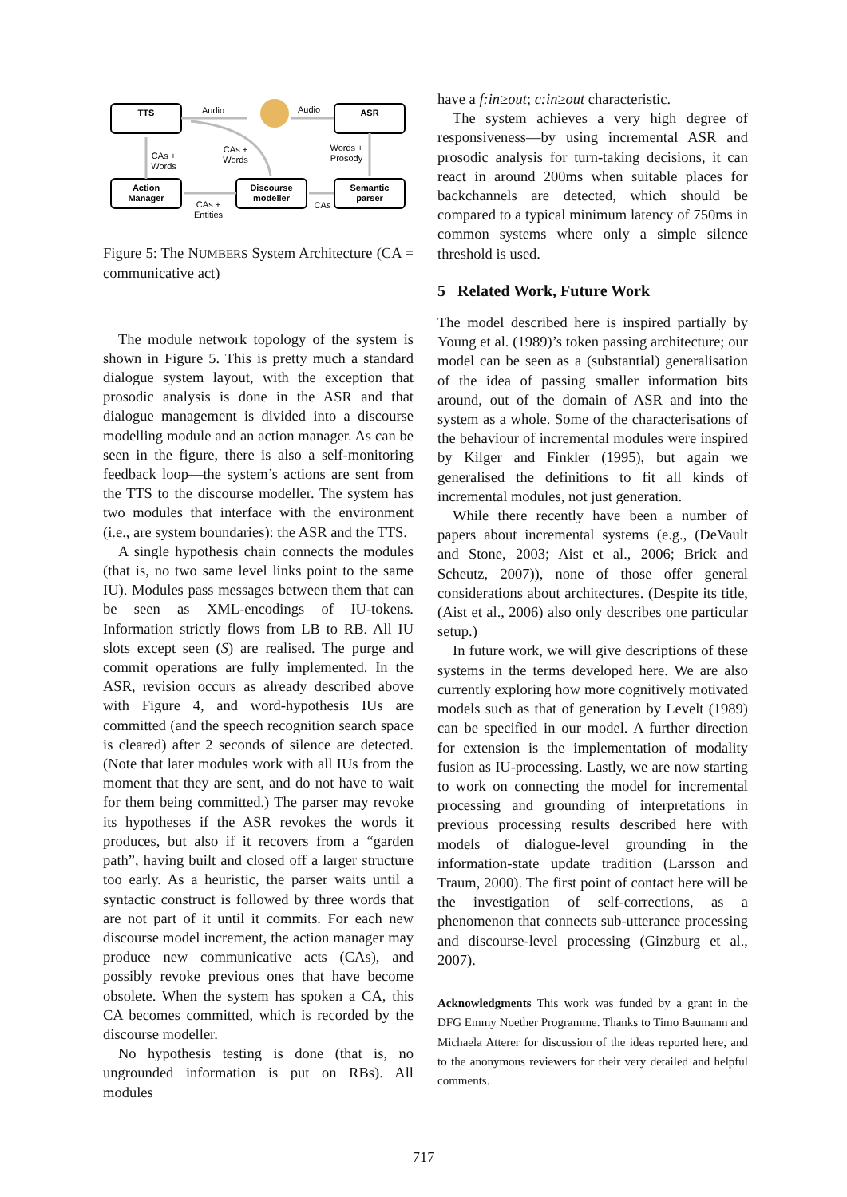TTS
ASR
Action
Manager
Discourse
modeller
Semantic
parser
Audio
Audio
CAs +
Words
CAs +
Words
Words +
Prosody
CAs +
Entities
CAs
Figure 5: The NUMBERS System Architecture (CA = communicative act)
The module network topology of the system is shown in Figure 5. This is pretty much a standard dialogue system layout, with the exception that prosodic analysis is done in the ASR and that dialogue management is divided into a discourse modelling module and an action manager. As can be seen in the figure, there is also a self-monitoring feedback loop—the system’s actions are sent from the TTS to the discourse modeller. The system has two modules that interface with the environment (i.e., are system boundaries): the ASR and the TTS.
A single hypothesis chain connects the modules (that is, no two same level links point to the same IU). Modules pass messages between them that can be seen as XML-encodings of IU-tokens. Information strictly flows from LB to RB. All IU slots except seen (S) are realised. The purge and commit operations are fully implemented. In the ASR, revision occurs as already described above with Figure 4, and word-hypothesis IUs are committed (and the speech recognition search space is cleared) after 2 seconds of silence are detected. (Note that later modules work with all IUs from the moment that they are sent, and do not have to wait for them being committed.) The parser may revoke its hypotheses if the ASR revokes the words it produces, but also if it recovers from a “garden path”, having built and closed off a larger structure too early. As a heuristic, the parser waits until a syntactic construct is followed by three words that are not part of it until it commits. For each new discourse model increment, the action manager may produce new communicative acts (CAs), and possibly revoke previous ones that have become obsolete. When the system has spoken a CA, this CA becomes committed, which is recorded by the discourse modeller.
No hypothesis testing is done (that is, no ungrounded information is put on RBs). All modules
have a f:in≥out; c:in≥out characteristic.
The system achieves a very high degree of responsiveness—by using incremental ASR and prosodic analysis for turn-taking decisions, it can react in around 200ms when suitable places for backchannels are detected, which should be compared to a typical minimum latency of 750ms in common systems where only a simple silence threshold is used.
5 Related Work, Future Work
The model described here is inspired partially by Young et al. (1989)’s token passing architecture; our model can be seen as a (substantial) generalisation of the idea of passing smaller information bits around, out of the domain of ASR and into the system as a whole. Some of the characterisations of the behaviour of incremental modules were inspired by Kilger and Finkler (1995), but again we generalised the definitions to fit all kinds of incremental modules, not just generation.
While there recently have been a number of papers about incremental systems (e.g., (DeVault and Stone, 2003; Aist et al., 2006; Brick and Scheutz, 2007)), none of those offer general considerations about architectures. (Despite its title, (Aist et al., 2006) also only describes one particular setup.)
In future work, we will give descriptions of these systems in the terms developed here. We are also currently exploring how more cognitively motivated models such as that of generation by Levelt (1989) can be specified in our model. A further direction for extension is the implementation of modality fusion as IU-processing. Lastly, we are now starting to work on connecting the model for incremental processing and grounding of interpretations in previous processing results described here with models of dialogue-level grounding in the information-state update tradition (Larsson and Traum, 2000). The first point of contact here will be the investigation of self-corrections, as a phenomenon that connects sub-utterance processing and discourse-level processing (Ginzburg et al., 2007).
Acknowledgments This work was funded by a grant in the DFG Emmy Noether Programme. Thanks to Timo Baumann and Michaela Atterer for discussion of the ideas reported here, and to the anonymous reviewers for their very detailed and helpful comments.
717